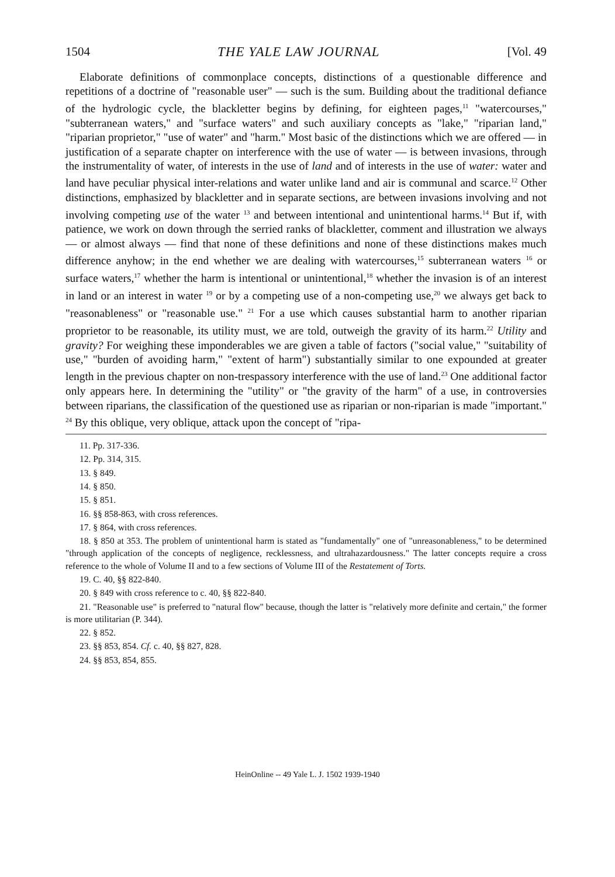1504 THE YALE LAW JOURNAL [Vol. 49
Elaborate definitions of commonplace concepts, distinctions of a questionable difference and repetitions of a doctrine of "reasonable user" — such is the sum. Building about the traditional defiance of the hydrologic cycle, the blackletter begins by defining, for eighteen pages,<sup>11</sup> "watercourses," "subterranean waters," and "surface waters" and such auxiliary concepts as "lake," "riparian land," "riparian proprietor," "use of water" and "harm." Most basic of the distinctions which we are offered — in justification of a separate chapter on interference with the use of water — is between invasions, through the instrumentality of water, of interests in the use of land and of interests in the use of water: water and land have peculiar physical inter-relations and water unlike land and air is communal and scarce.<sup>12</sup> Other distinctions, emphasized by blackletter and in separate sections, are between invasions involving and not involving competing use of the water <sup>13</sup> and between intentional and unintentional harms.<sup>14</sup> But if, with patience, we work on down through the serried ranks of blackletter, comment and illustration we always — or almost always — find that none of these definitions and none of these distinctions makes much difference anyhow; in the end whether we are dealing with watercourses,<sup>15</sup> subterranean waters <sup>16</sup> or surface waters,<sup>17</sup> whether the harm is intentional or unintentional,<sup>18</sup> whether the invasion is of an interest in land or an interest in water <sup>19</sup> or by a competing use of a non-competing use,<sup>20</sup> we always get back to "reasonableness" or "reasonable use." <sup>21</sup> For a use which causes substantial harm to another riparian proprietor to be reasonable, its utility must, we are told, outweigh the gravity of its harm.<sup>22</sup> Utility and gravity? For weighing these imponderables we are given a table of factors ("social value," "suitability of use," "burden of avoiding harm," "extent of harm") substantially similar to one expounded at greater length in the previous chapter on non-trespassory interference with the use of land.<sup>23</sup> One additional factor only appears here. In determining the "utility" or "the gravity of the harm" of a use, in controversies between riparians, the classification of the questioned use as riparian or non-riparian is made "important." <sup>24</sup> By this oblique, very oblique, attack upon the concept of "ripa-
11. Pp. 317-336.
12. Pp. 314, 315.
13. § 849.
14. § 850.
15. § 851.
16. §§ 858-863, with cross references.
17. § 864, with cross references.
18. § 850 at 353. The problem of unintentional harm is stated as "fundamentally" one of "unreasonableness," to be determined "through application of the concepts of negligence, recklessness, and ultrahazardousness." The latter concepts require a cross reference to the whole of Volume II and to a few sections of Volume III of the Restatement of Torts.
19. C. 40, §§ 822-840.
20. § 849 with cross reference to c. 40, §§ 822-840.
21. "Reasonable use" is preferred to "natural flow" because, though the latter is "relatively more definite and certain," the former is more utilitarian (P. 344).
22. § 852.
23. §§ 853, 854. Cf. c. 40, §§ 827, 828.
24. §§ 853, 854, 855.
HeinOnline -- 49 Yale L. J. 1502 1939-1940